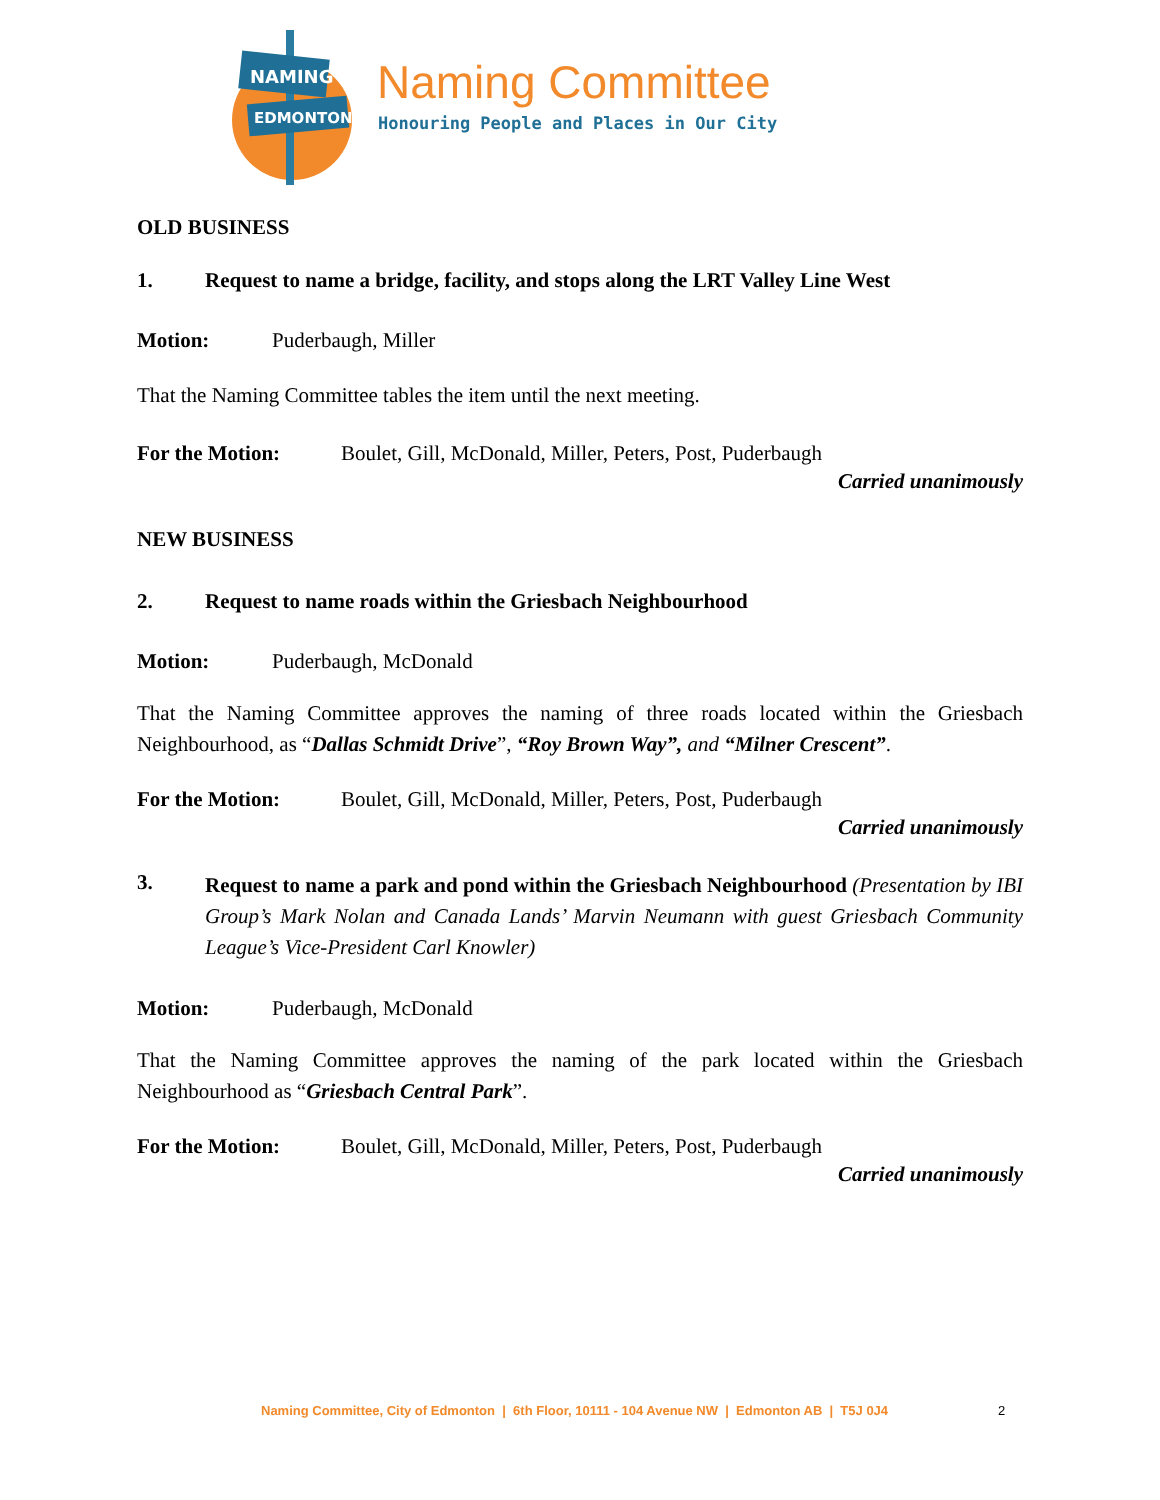NAMING
EDMONTON
Naming Committee
Honouring People and Places in Our City
OLD BUSINESS
1. Request to name a bridge, facility, and stops along the LRT Valley Line West
Motion: Puderbaugh, Miller
That the Naming Committee tables the item until the next meeting.
For the Motion: Boulet, Gill, McDonald, Miller, Peters, Post, Puderbaugh
Carried unanimously
NEW BUSINESS
2. Request to name roads within the Griesbach Neighbourhood
Motion: Puderbaugh, McDonald
That the Naming Committee approves the naming of three roads located within the Griesbach Neighbourhood, as “Dallas Schmidt Drive”, “Roy Brown Way”, and “Milner Crescent”.
For the Motion: Boulet, Gill, McDonald, Miller, Peters, Post, Puderbaugh
Carried unanimously
3. Request to name a park and pond within the Griesbach Neighbourhood (Presentation by IBI Group’s Mark Nolan and Canada Lands’ Marvin Neumann with guest Griesbach Community League’s Vice-President Carl Knowler)
Motion: Puderbaugh, McDonald
That the Naming Committee approves the naming of the park located within the Griesbach Neighbourhood as “Griesbach Central Park”.
For the Motion: Boulet, Gill, McDonald, Miller, Peters, Post, Puderbaugh
Carried unanimously
Naming Committee, City of Edmonton | 6th Floor, 10111 - 104 Avenue NW | Edmonton AB | T5J 0J4 2